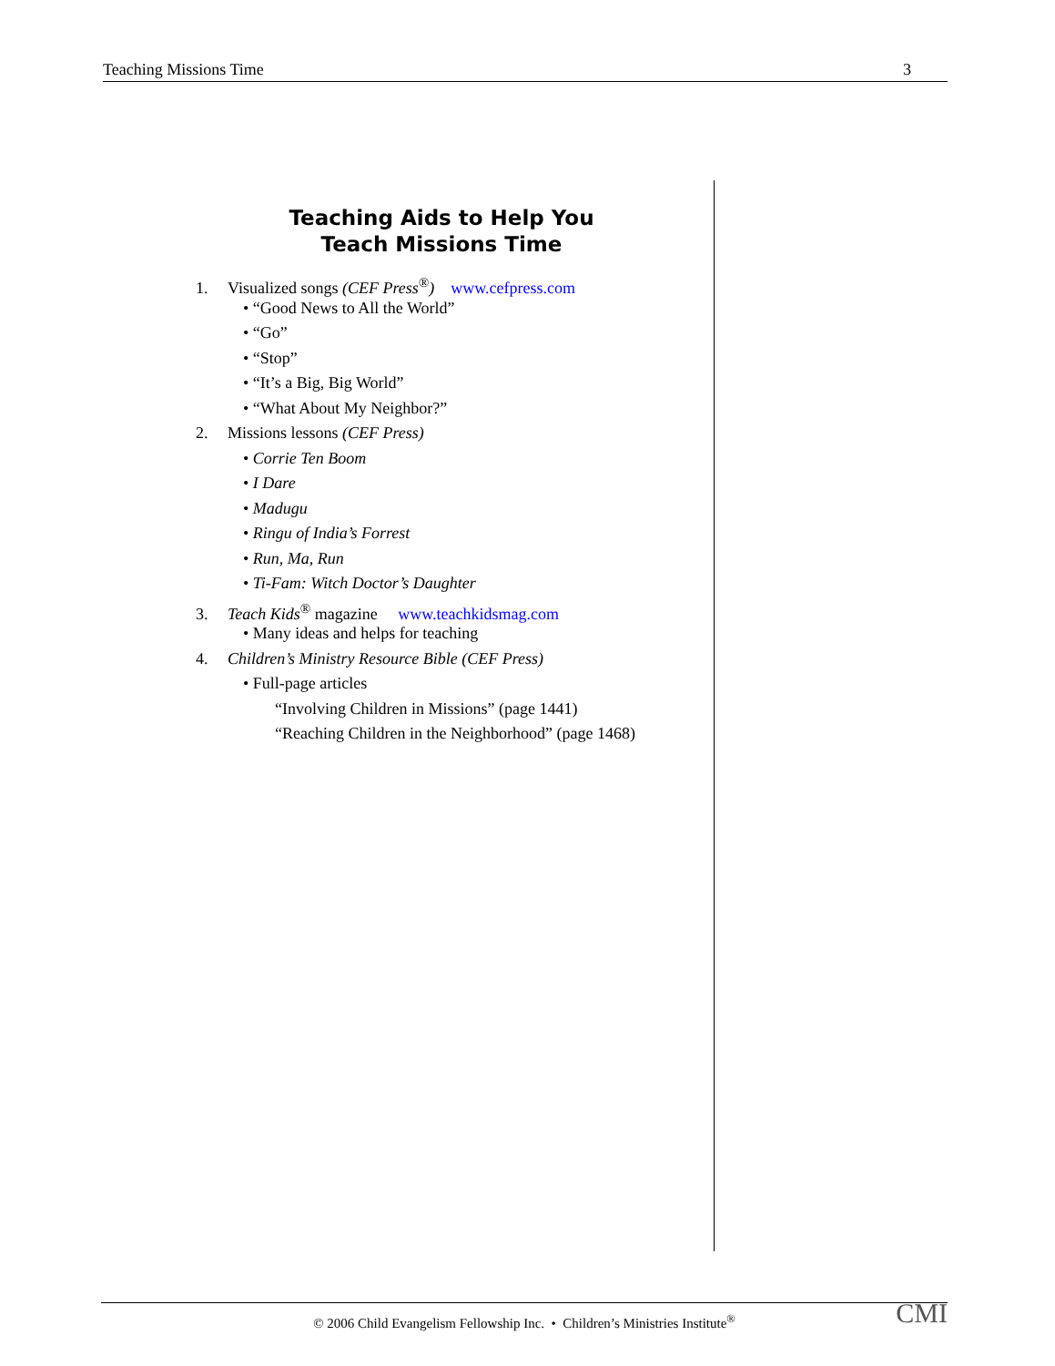Teaching Missions Time 3
Teaching Aids to Help You
Teach Missions Time
1. Visualized songs (CEF Press<sup>®</sup>) www.cefpress.com
• “Good News to All the World”
• “Go”
• “Stop”
• “It’s a Big, Big World”
• “What About My Neighbor?”
2. Missions lessons (CEF Press)
• Corrie Ten Boom
• I Dare
• Madugu
• Ringu of India’s Forrest
• Run, Ma, Run
• Ti-Fam: Witch Doctor’s Daughter
3. Teach Kids<sup>®</sup> magazine www.teachkidsmag.com
• Many ideas and helps for teaching
4. Children’s Ministry Resource Bible (CEF Press)
• Full-page articles
“Involving Children in Missions” (page 1441)
“Reaching Children in the Neighborhood” (page 1468)
© 2006 Child Evangelism Fellowship Inc. • Children’s Ministries Institute<sup>®</sup> CMI